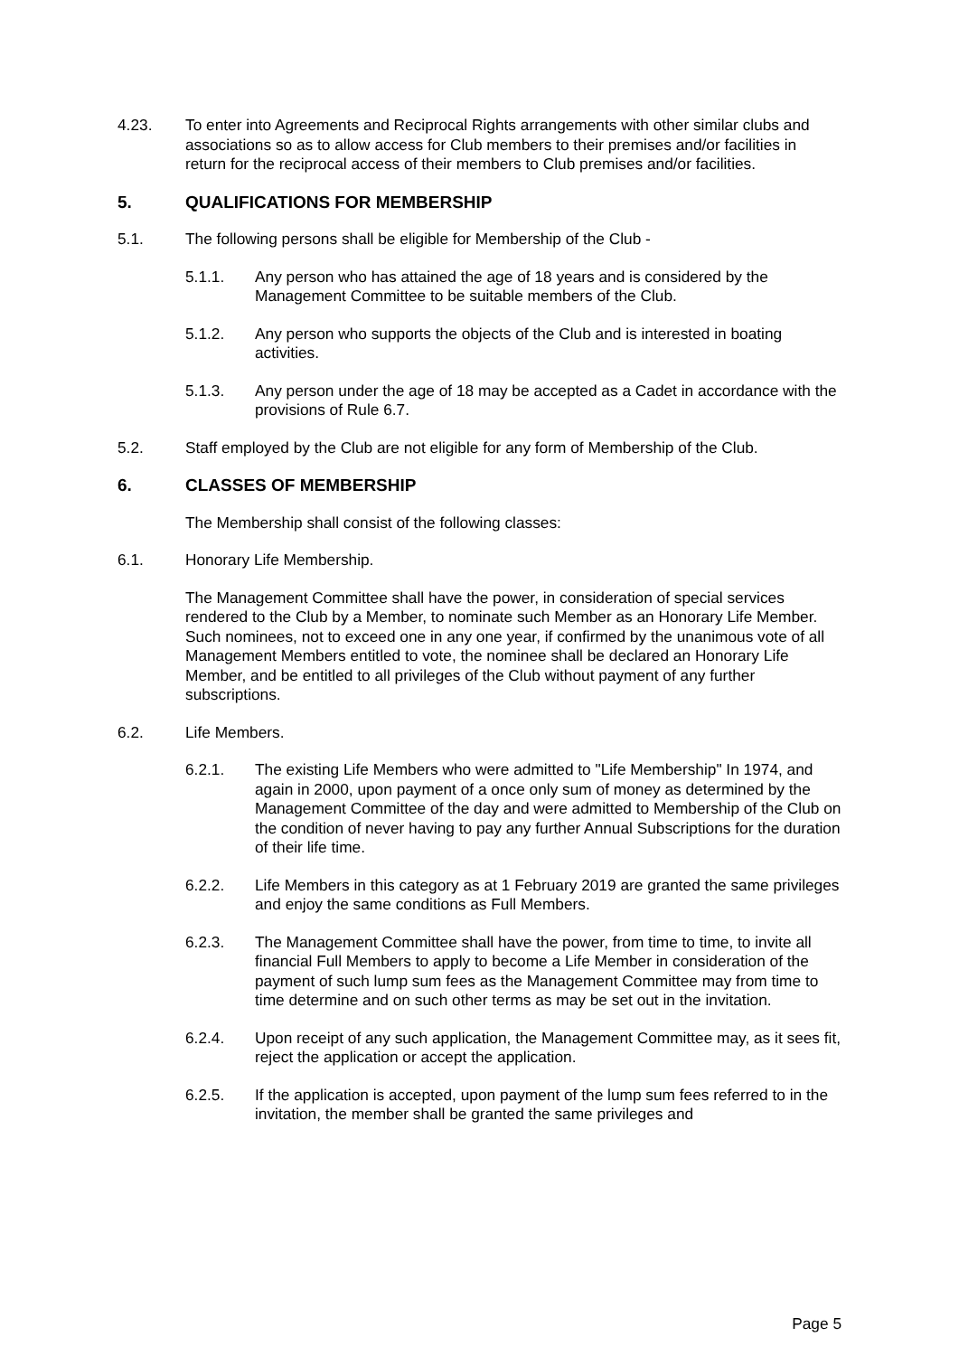4.23. To enter into Agreements and Reciprocal Rights arrangements with other similar clubs and associations so as to allow access for Club members to their premises and/or facilities in return for the reciprocal access of their members to Club premises and/or facilities.
5. QUALIFICATIONS FOR MEMBERSHIP
5.1. The following persons shall be eligible for Membership of the Club -
5.1.1. Any person who has attained the age of 18 years and is considered by the Management Committee to be suitable members of the Club.
5.1.2. Any person who supports the objects of the Club and is interested in boating activities.
5.1.3. Any person under the age of 18 may be accepted as a Cadet in accordance with the provisions of Rule 6.7.
5.2. Staff employed by the Club are not eligible for any form of Membership of the Club.
6. CLASSES OF MEMBERSHIP
The Membership shall consist of the following classes:
6.1. Honorary Life Membership.
The Management Committee shall have the power, in consideration of special services rendered to the Club by a Member, to nominate such Member as an Honorary Life Member. Such nominees, not to exceed one in any one year, if confirmed by the unanimous vote of all Management Members entitled to vote, the nominee shall be declared an Honorary Life Member, and be entitled to all privileges of the Club without payment of any further subscriptions.
6.2. Life Members.
6.2.1. The existing Life Members who were admitted to "Life Membership" In 1974, and again in 2000, upon payment of a once only sum of money as determined by the Management Committee of the day and were admitted to Membership of the Club on the condition of never having to pay any further Annual Subscriptions for the duration of their life time.
6.2.2. Life Members in this category as at 1 February 2019 are granted the same privileges and enjoy the same conditions as Full Members.
6.2.3. The Management Committee shall have the power, from time to time, to invite all financial Full Members to apply to become a Life Member in consideration of the payment of such lump sum fees as the Management Committee may from time to time determine and on such other terms as may be set out in the invitation.
6.2.4. Upon receipt of any such application, the Management Committee may, as it sees fit, reject the application or accept the application.
6.2.5. If the application is accepted, upon payment of the lump sum fees referred to in the invitation, the member shall be granted the same privileges and
Page 5